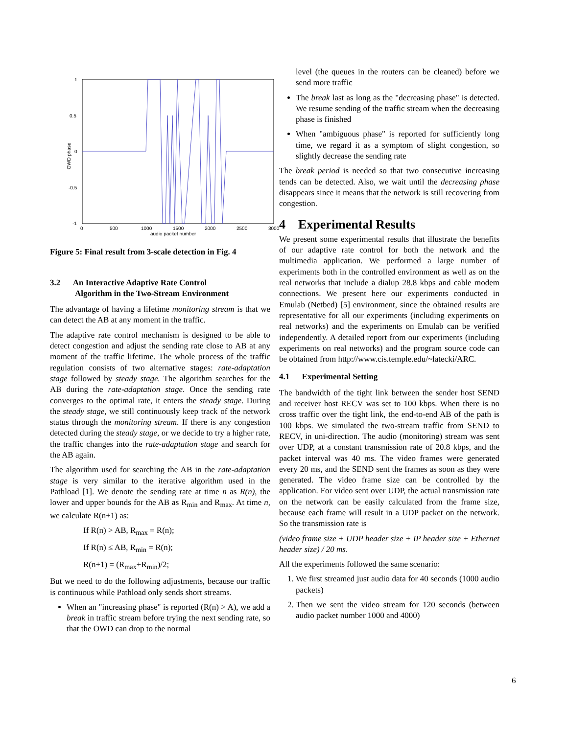1
0.5
0
-0.5
-1
0
500
1000
1500
2000
2500
3000
audio packet number
OWD phase
Figure 5: Final result from 3-scale detection in Fig. 4
3.2 An Interactive Adaptive Rate Control
Algorithm in the Two-Stream Environment
The advantage of having a lifetime monitoring stream is that we can detect the AB at any moment in the traffic.
The adaptive rate control mechanism is designed to be able to detect congestion and adjust the sending rate close to AB at any moment of the traffic lifetime. The whole process of the traffic regulation consists of two alternative stages: rate-adaptation stage followed by steady stage. The algorithm searches for the AB during the rate-adaptation stage. Once the sending rate converges to the optimal rate, it enters the steady stage. During the steady stage, we still continuously keep track of the network status through the monitoring stream. If there is any congestion detected during the steady stage, or we decide to try a higher rate, the traffic changes into the rate-adaptation stage and search for the AB again.
The algorithm used for searching the AB in the rate-adaptation stage is very similar to the iterative algorithm used in the Pathload [1]. We denote the sending rate at time n as R(n), the lower and upper bounds for the AB as R<sub>min</sub> and R<sub>max</sub>. At time n, we calculate R(n+1) as:
If R(n) > AB, R<sub>max</sub> = R(n);
If R(n) ≤ AB, R<sub>min</sub> = R(n);
R(n+1) = (R<sub>max</sub>+R<sub>min</sub>)/2;
But we need to do the following adjustments, because our traffic is continuous while Pathload only sends short streams.
When an "increasing phase" is reported (R(n) > A), we add a break in traffic stream before trying the next sending rate, so that the OWD can drop to the normal
level (the queues in the routers can be cleaned) before we send more traffic
The break last as long as the "decreasing phase" is detected. We resume sending of the traffic stream when the decreasing phase is finished
When "ambiguous phase" is reported for sufficiently long time, we regard it as a symptom of slight congestion, so slightly decrease the sending rate
The break period is needed so that two consecutive increasing tends can be detected. Also, we wait until the decreasing phase disappears since it means that the network is still recovering from congestion.
4 Experimental Results
We present some experimental results that illustrate the benefits of our adaptive rate control for both the network and the multimedia application. We performed a large number of experiments both in the controlled environment as well as on the real networks that include a dialup 28.8 kbps and cable modem connections. We present here our experiments conducted in Emulab (Netbed) [5] environment, since the obtained results are representative for all our experiments (including experiments on real networks) and the experiments on Emulab can be verified independently. A detailed report from our experiments (including experiments on real networks) and the program source code can be obtained from http://www.cis.temple.edu/~latecki/ARC.
4.1 Experimental Setting
The bandwidth of the tight link between the sender host SEND and receiver host RECV was set to 100 kbps. When there is no cross traffic over the tight link, the end-to-end AB of the path is 100 kbps. We simulated the two-stream traffic from SEND to RECV, in uni-direction. The audio (monitoring) stream was sent over UDP, at a constant transmission rate of 20.8 kbps, and the packet interval was 40 ms. The video frames were generated every 20 ms, and the SEND sent the frames as soon as they were generated. The video frame size can be controlled by the application. For video sent over UDP, the actual transmission rate on the network can be easily calculated from the frame size, because each frame will result in a UDP packet on the network. So the transmission rate is
(video frame size + UDP header size + IP header size + Ethernet header size) / 20 ms.
All the experiments followed the same scenario:
1. We first streamed just audio data for 40 seconds (1000 audio packets)
2. Then we sent the video stream for 120 seconds (between audio packet number 1000 and 4000)
6